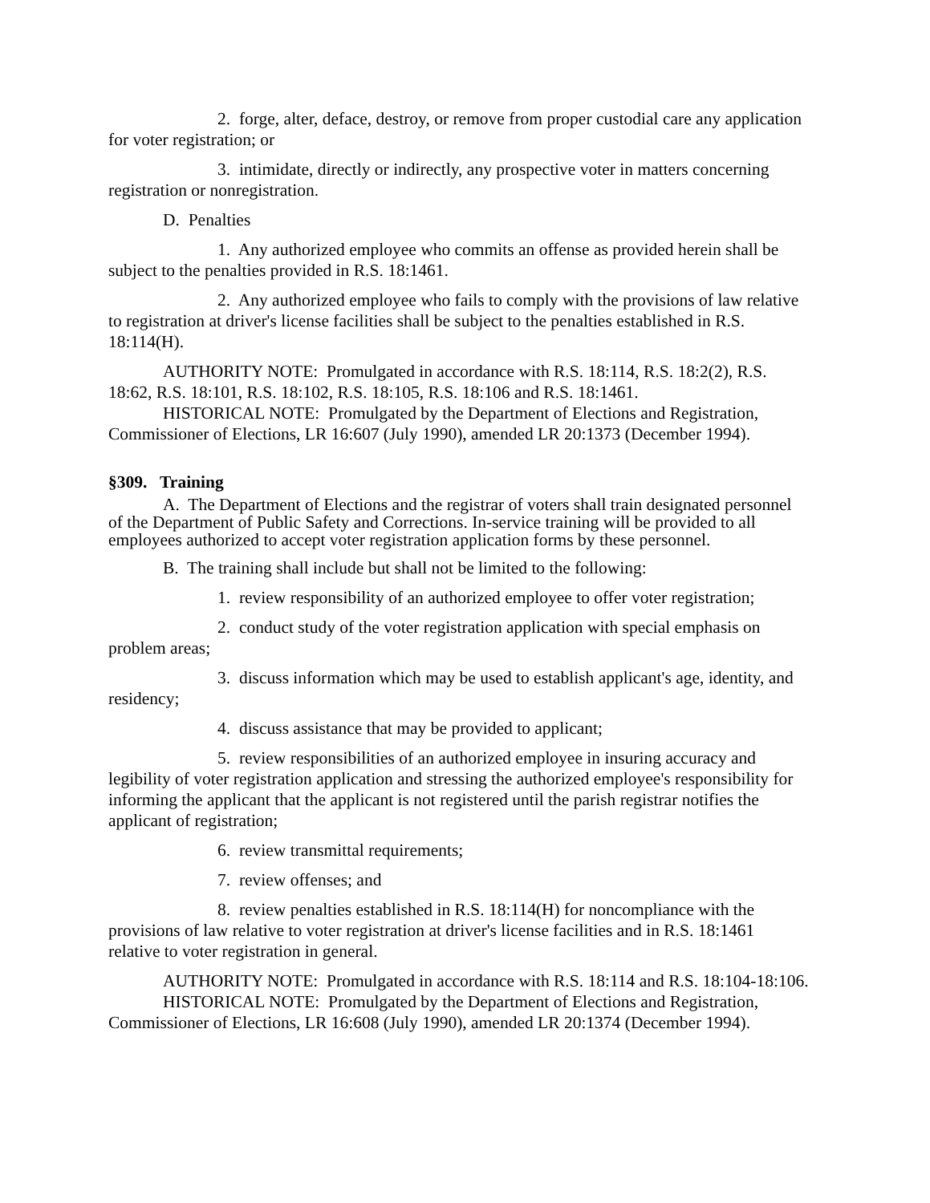2. forge, alter, deface, destroy, or remove from proper custodial care any application for voter registration; or
3. intimidate, directly or indirectly, any prospective voter in matters concerning registration or nonregistration.
D. Penalties
1. Any authorized employee who commits an offense as provided herein shall be subject to the penalties provided in R.S. 18:1461.
2. Any authorized employee who fails to comply with the provisions of law relative to registration at driver's license facilities shall be subject to the penalties established in R.S. 18:114(H).
AUTHORITY NOTE: Promulgated in accordance with R.S. 18:114, R.S. 18:2(2), R.S. 18:62, R.S. 18:101, R.S. 18:102, R.S. 18:105, R.S. 18:106 and R.S. 18:1461.
HISTORICAL NOTE: Promulgated by the Department of Elections and Registration, Commissioner of Elections, LR 16:607 (July 1990), amended LR 20:1373 (December 1994).
§309. Training
A. The Department of Elections and the registrar of voters shall train designated personnel of the Department of Public Safety and Corrections. In-service training will be provided to all employees authorized to accept voter registration application forms by these personnel.
B. The training shall include but shall not be limited to the following:
1. review responsibility of an authorized employee to offer voter registration;
2. conduct study of the voter registration application with special emphasis on problem areas;
3. discuss information which may be used to establish applicant's age, identity, and residency;
4. discuss assistance that may be provided to applicant;
5. review responsibilities of an authorized employee in insuring accuracy and legibility of voter registration application and stressing the authorized employee's responsibility for informing the applicant that the applicant is not registered until the parish registrar notifies the applicant of registration;
6. review transmittal requirements;
7. review offenses; and
8. review penalties established in R.S. 18:114(H) for noncompliance with the provisions of law relative to voter registration at driver's license facilities and in R.S. 18:1461 relative to voter registration in general.
AUTHORITY NOTE: Promulgated in accordance with R.S. 18:114 and R.S. 18:104-18:106.
HISTORICAL NOTE: Promulgated by the Department of Elections and Registration, Commissioner of Elections, LR 16:608 (July 1990), amended LR 20:1374 (December 1994).